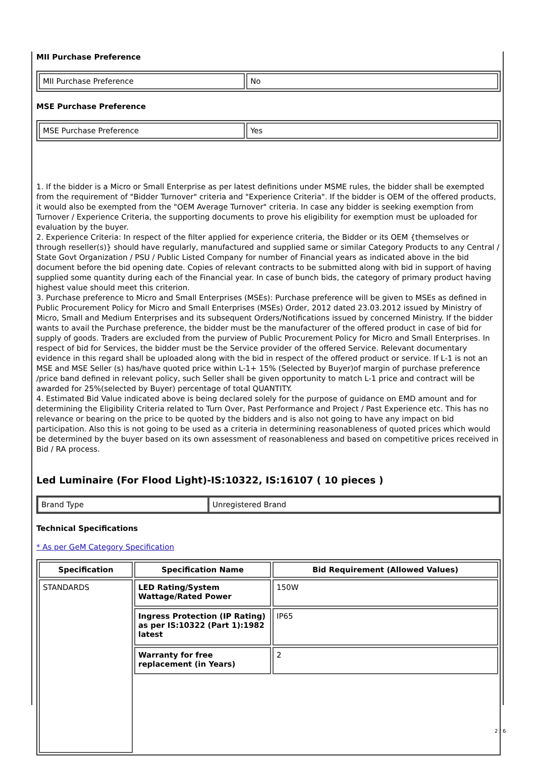MII Purchase Preference
| MII Purchase Preference | No |
MSE Purchase Preference
| MSE Purchase Preference | Yes |
1. If the bidder is a Micro or Small Enterprise as per latest definitions under MSME rules, the bidder shall be exempted from the requirement of "Bidder Turnover" criteria and "Experience Criteria". If the bidder is OEM of the offered products, it would also be exempted from the "OEM Average Turnover" criteria. In case any bidder is seeking exemption from Turnover / Experience Criteria, the supporting documents to prove his eligibility for exemption must be uploaded for evaluation by the buyer.
2. Experience Criteria: In respect of the filter applied for experience criteria, the Bidder or its OEM {themselves or through reseller(s)} should have regularly, manufactured and supplied same or similar Category Products to any Central / State Govt Organization / PSU / Public Listed Company for number of Financial years as indicated above in the bid document before the bid opening date. Copies of relevant contracts to be submitted along with bid in support of having supplied some quantity during each of the Financial year. In case of bunch bids, the category of primary product having highest value should meet this criterion.
3. Purchase preference to Micro and Small Enterprises (MSEs): Purchase preference will be given to MSEs as defined in Public Procurement Policy for Micro and Small Enterprises (MSEs) Order, 2012 dated 23.03.2012 issued by Ministry of Micro, Small and Medium Enterprises and its subsequent Orders/Notifications issued by concerned Ministry. If the bidder wants to avail the Purchase preference, the bidder must be the manufacturer of the offered product in case of bid for supply of goods. Traders are excluded from the purview of Public Procurement Policy for Micro and Small Enterprises. In respect of bid for Services, the bidder must be the Service provider of the offered Service. Relevant documentary evidence in this regard shall be uploaded along with the bid in respect of the offered product or service. If L-1 is not an MSE and MSE Seller (s) has/have quoted price within L-1+ 15% (Selected by Buyer)of margin of purchase preference /price band defined in relevant policy, such Seller shall be given opportunity to match L-1 price and contract will be awarded for 25%(selected by Buyer) percentage of total QUANTITY.
4. Estimated Bid Value indicated above is being declared solely for the purpose of guidance on EMD amount and for determining the Eligibility Criteria related to Turn Over, Past Performance and Project / Past Experience etc. This has no relevance or bearing on the price to be quoted by the bidders and is also not going to have any impact on bid participation. Also this is not going to be used as a criteria in determining reasonableness of quoted prices which would be determined by the buyer based on its own assessment of reasonableness and based on competitive prices received in Bid / RA process.
Led Luminaire (For Flood Light)-IS:10322, IS:16107 ( 10 pieces )
| Brand Type | Unregistered Brand |
Technical Specifications
* As per GeM Category Specification
| Specification | Specification Name | Bid Requirement (Allowed Values) |
| --- | --- | --- |
| STANDARDS | LED Rating/System Wattage/Rated Power | 150W |
| | Ingress Protection (IP Rating) as per IS:10322 (Part 1):1982 latest | IP65 |
| | Warranty for free replacement (in Years) | 2 |
2 / 6